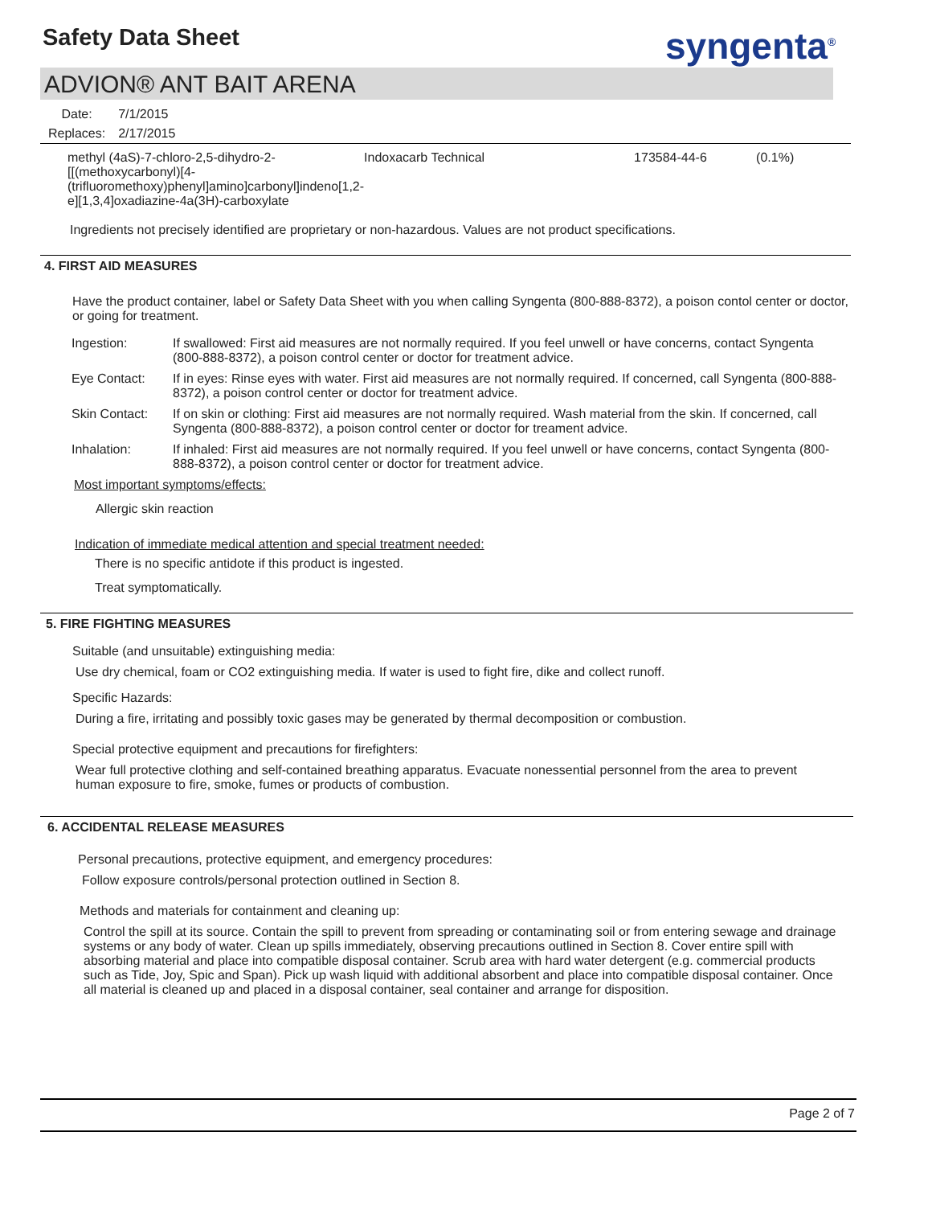Safety Data Sheet syngenta<sup>®</sup>
ADVION® ANT BAIT ARENA
| Date: | 7/1/2015 |
| Replaces: | 2/17/2015 |
| methyl (4aS)-7-chloro-2,5-dihydro-2-[[(methoxycarbonyl)[4-(trifluoromethoxy)phenyl]amino]carbonyl]indeno[1,2-e][1,3,4]oxadiazine-4a(3H)-carboxylate | Indoxacarb Technical | 173584-44-6 | (0.1%) |
Ingredients not precisely identified are proprietary or non-hazardous. Values are not product specifications.
4. FIRST AID MEASURES
Have the product container, label or Safety Data Sheet with you when calling Syngenta (800-888-8372), a poison contol center or doctor, or going for treatment.
| Ingestion: | If swallowed: First aid measures are not normally required. If you feel unwell or have concerns, contact Syngenta (800-888-8372), a poison control center or doctor for treatment advice. |
| Eye Contact: | If in eyes: Rinse eyes with water. First aid measures are not normally required. If concerned, call Syngenta (800-888-8372), a poison control center or doctor for treatment advice. |
| Skin Contact: | If on skin or clothing: First aid measures are not normally required. Wash material from the skin. If concerned, call Syngenta (800-888-8372), a poison control center or doctor for treament advice. |
| Inhalation: | If inhaled: First aid measures are not normally required. If you feel unwell or have concerns, contact Syngenta (800-888-8372), a poison control center or doctor for treatment advice. |
Most important symptoms/effects:
Allergic skin reaction
Indication of immediate medical attention and special treatment needed:
There is no specific antidote if this product is ingested.
Treat symptomatically.
5. FIRE FIGHTING MEASURES
Suitable (and unsuitable) extinguishing media:
Use dry chemical, foam or CO2 extinguishing media. If water is used to fight fire, dike and collect runoff.
Specific Hazards:
During a fire, irritating and possibly toxic gases may be generated by thermal decomposition or combustion.
Special protective equipment and precautions for firefighters:
Wear full protective clothing and self-contained breathing apparatus. Evacuate nonessential personnel from the area to prevent human exposure to fire, smoke, fumes or products of combustion.
6. ACCIDENTAL RELEASE MEASURES
Personal precautions, protective equipment, and emergency procedures:
Follow exposure controls/personal protection outlined in Section 8.
Methods and materials for containment and cleaning up:
Control the spill at its source. Contain the spill to prevent from spreading or contaminating soil or from entering sewage and drainage systems or any body of water. Clean up spills immediately, observing precautions outlined in Section 8. Cover entire spill with absorbing material and place into compatible disposal container. Scrub area with hard water detergent (e.g. commercial products such as Tide, Joy, Spic and Span). Pick up wash liquid with additional absorbent and place into compatible disposal container. Once all material is cleaned up and placed in a disposal container, seal container and arrange for disposition.
Page 2 of 7